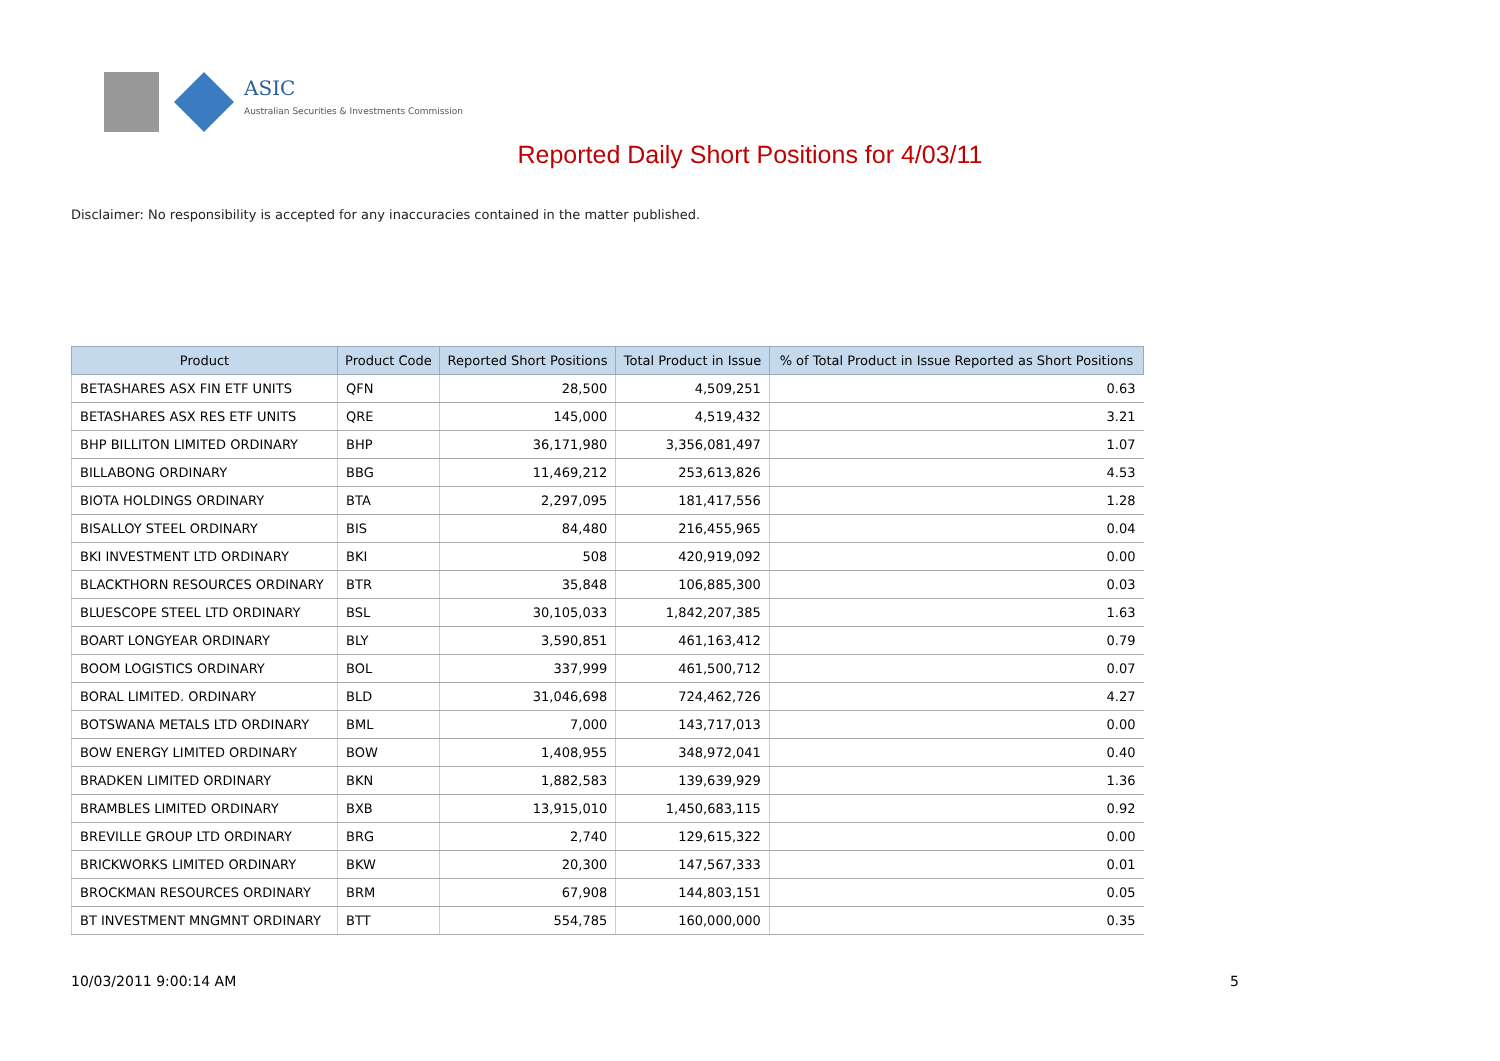ASIC
Australian Securities & Investments Commission
Reported Daily Short Positions for 4/03/11
Disclaimer: No responsibility is accepted for any inaccuracies contained in the matter published.
| Product | Product Code | Reported Short Positions | Total Product in Issue | % of Total Product in Issue Reported as Short Positions |
| --- | --- | --- | --- | --- |
| BETASHARES ASX FIN ETF UNITS | QFN | 28,500 | 4,509,251 | 0.63 |
| BETASHARES ASX RES ETF UNITS | QRE | 145,000 | 4,519,432 | 3.21 |
| BHP BILLITON LIMITED ORDINARY | BHP | 36,171,980 | 3,356,081,497 | 1.07 |
| BILLABONG ORDINARY | BBG | 11,469,212 | 253,613,826 | 4.53 |
| BIOTA HOLDINGS ORDINARY | BTA | 2,297,095 | 181,417,556 | 1.28 |
| BISALLOY STEEL ORDINARY | BIS | 84,480 | 216,455,965 | 0.04 |
| BKI INVESTMENT LTD ORDINARY | BKI | 508 | 420,919,092 | 0.00 |
| BLACKTHORN RESOURCES ORDINARY | BTR | 35,848 | 106,885,300 | 0.03 |
| BLUESCOPE STEEL LTD ORDINARY | BSL | 30,105,033 | 1,842,207,385 | 1.63 |
| BOART LONGYEAR ORDINARY | BLY | 3,590,851 | 461,163,412 | 0.79 |
| BOOM LOGISTICS ORDINARY | BOL | 337,999 | 461,500,712 | 0.07 |
| BORAL LIMITED. ORDINARY | BLD | 31,046,698 | 724,462,726 | 4.27 |
| BOTSWANA METALS LTD ORDINARY | BML | 7,000 | 143,717,013 | 0.00 |
| BOW ENERGY LIMITED ORDINARY | BOW | 1,408,955 | 348,972,041 | 0.40 |
| BRADKEN LIMITED ORDINARY | BKN | 1,882,583 | 139,639,929 | 1.36 |
| BRAMBLES LIMITED ORDINARY | BXB | 13,915,010 | 1,450,683,115 | 0.92 |
| BREVILLE GROUP LTD ORDINARY | BRG | 2,740 | 129,615,322 | 0.00 |
| BRICKWORKS LIMITED ORDINARY | BKW | 20,300 | 147,567,333 | 0.01 |
| BROCKMAN RESOURCES ORDINARY | BRM | 67,908 | 144,803,151 | 0.05 |
| BT INVESTMENT MNGMNT ORDINARY | BTT | 554,785 | 160,000,000 | 0.35 |
10/03/2011 9:00:14 AM 5